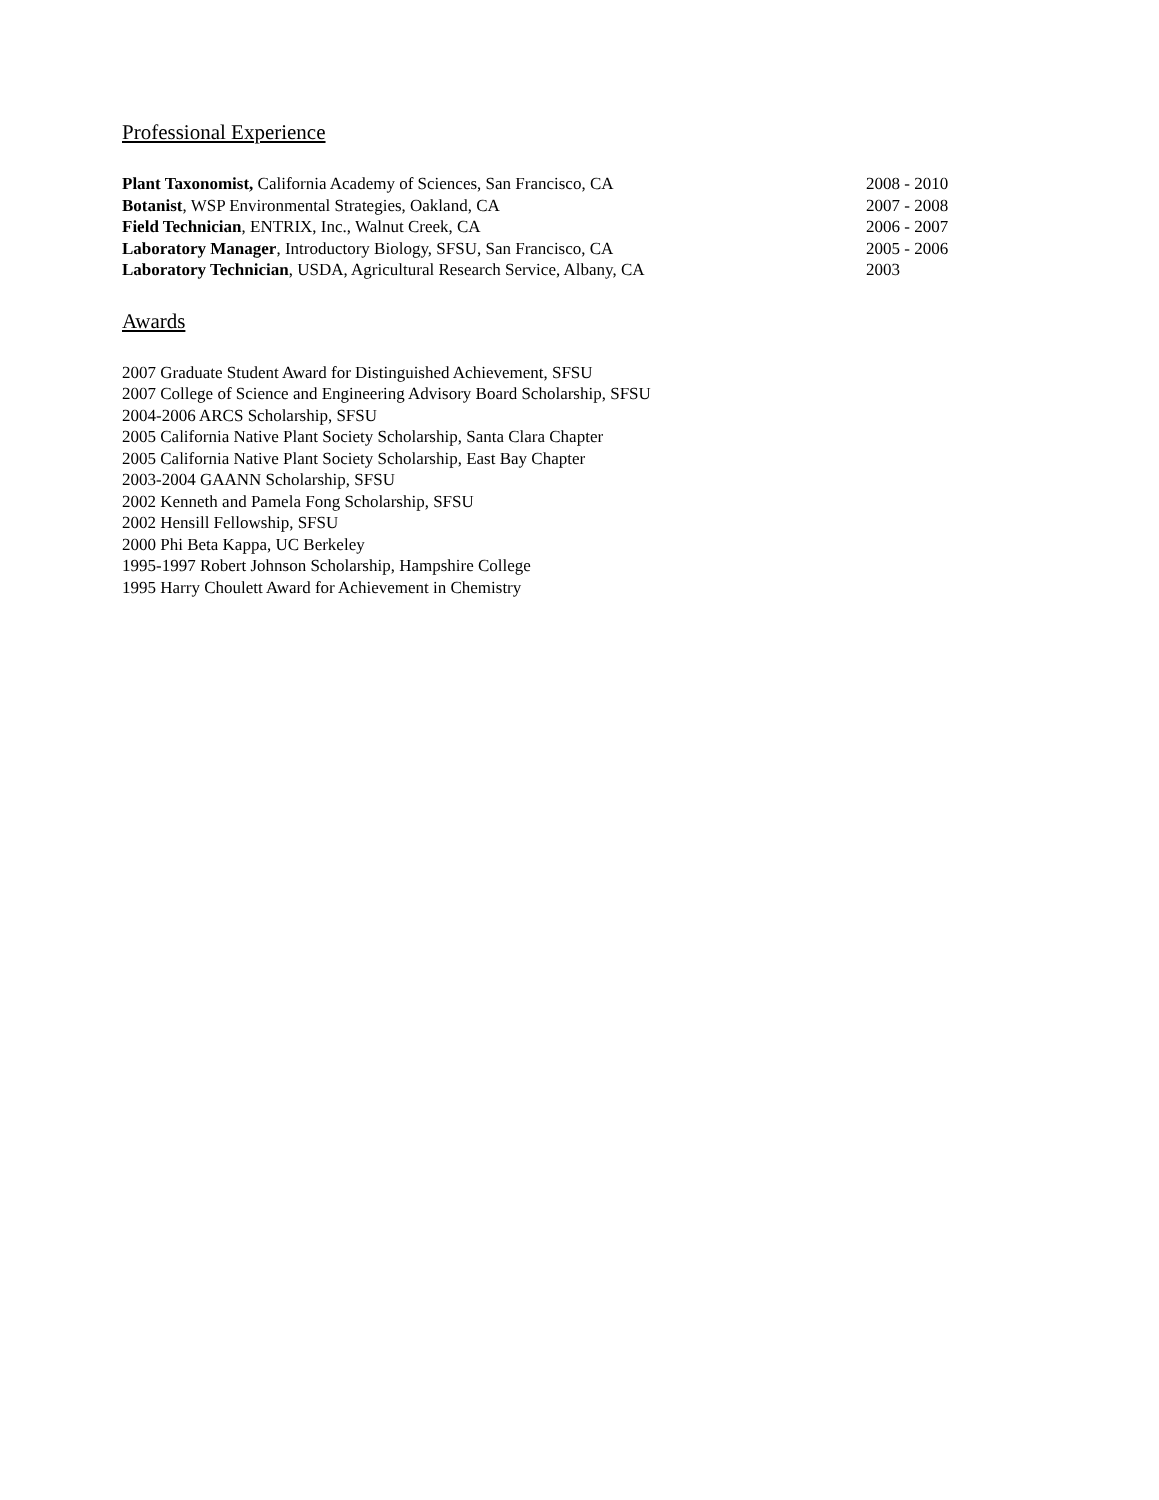Professional Experience
Plant Taxonomist, California Academy of Sciences, San Francisco, CA 2008 - 2010
Botanist, WSP Environmental Strategies, Oakland, CA 2007 - 2008
Field Technician, ENTRIX, Inc., Walnut Creek, CA 2006 - 2007
Laboratory Manager, Introductory Biology, SFSU, San Francisco, CA 2005 - 2006
Laboratory Technician, USDA, Agricultural Research Service, Albany, CA 2003
Awards
2007 Graduate Student Award for Distinguished Achievement, SFSU
2007 College of Science and Engineering Advisory Board Scholarship, SFSU
2004-2006 ARCS Scholarship, SFSU
2005 California Native Plant Society Scholarship, Santa Clara Chapter
2005 California Native Plant Society Scholarship, East Bay Chapter
2003-2004 GAANN Scholarship, SFSU
2002 Kenneth and Pamela Fong Scholarship, SFSU
2002 Hensill Fellowship, SFSU
2000 Phi Beta Kappa, UC Berkeley
1995-1997 Robert Johnson Scholarship, Hampshire College
1995 Harry Choulett Award for Achievement in Chemistry